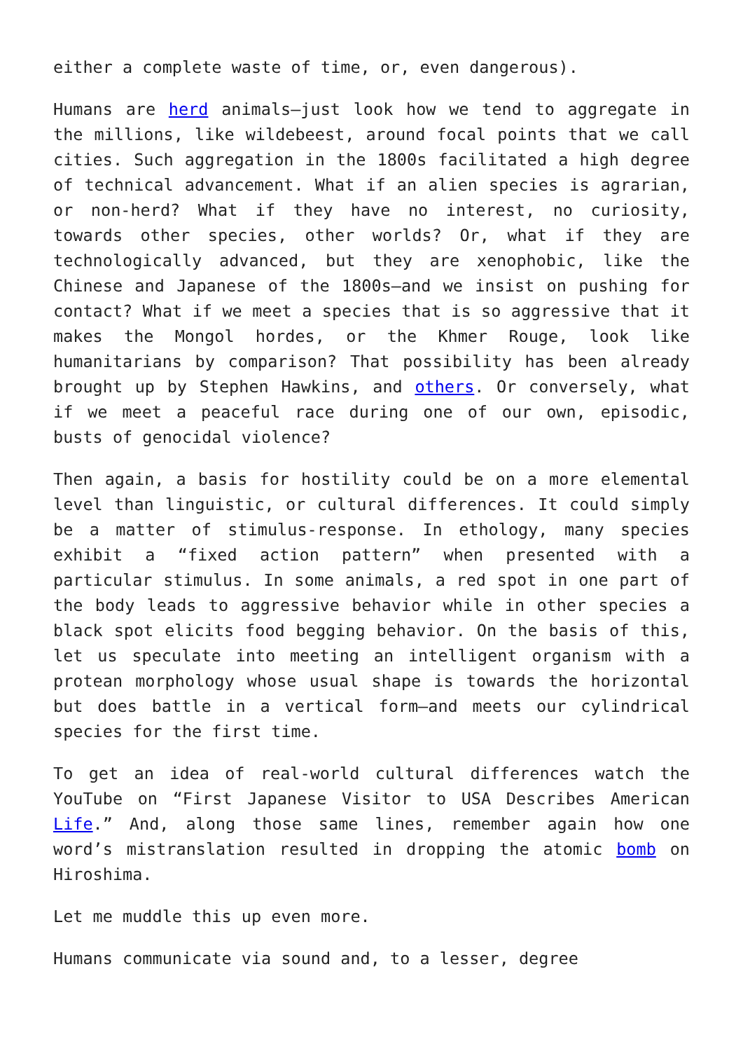either a complete waste of time, or, even dangerous).
Humans are herd animals—just look how we tend to aggregate in the millions, like wildebeest, around focal points that we call cities. Such aggregation in the 1800s facilitated a high degree of technical advancement. What if an alien species is agrarian, or non-herd? What if they have no interest, no curiosity, towards other species, other worlds? Or, what if they are technologically advanced, but they are xenophobic, like the Chinese and Japanese of the 1800s—and we insist on pushing for contact? What if we meet a species that is so aggressive that it makes the Mongol hordes, or the Khmer Rouge, look like humanitarians by comparison? That possibility has been already brought up by Stephen Hawkins, and others. Or conversely, what if we meet a peaceful race during one of our own, episodic, busts of genocidal violence?
Then again, a basis for hostility could be on a more elemental level than linguistic, or cultural differences. It could simply be a matter of stimulus-response. In ethology, many species exhibit a “fixed action pattern” when presented with a particular stimulus. In some animals, a red spot in one part of the body leads to aggressive behavior while in other species a black spot elicits food begging behavior. On the basis of this, let us speculate into meeting an intelligent organism with a protean morphology whose usual shape is towards the horizontal but does battle in a vertical form—and meets our cylindrical species for the first time.
To get an idea of real-world cultural differences watch the YouTube on “First Japanese Visitor to USA Describes American Life.” And, along those same lines, remember again how one word’s mistranslation resulted in dropping the atomic bomb on Hiroshima.
Let me muddle this up even more.
Humans communicate via sound and, to a lesser, degree